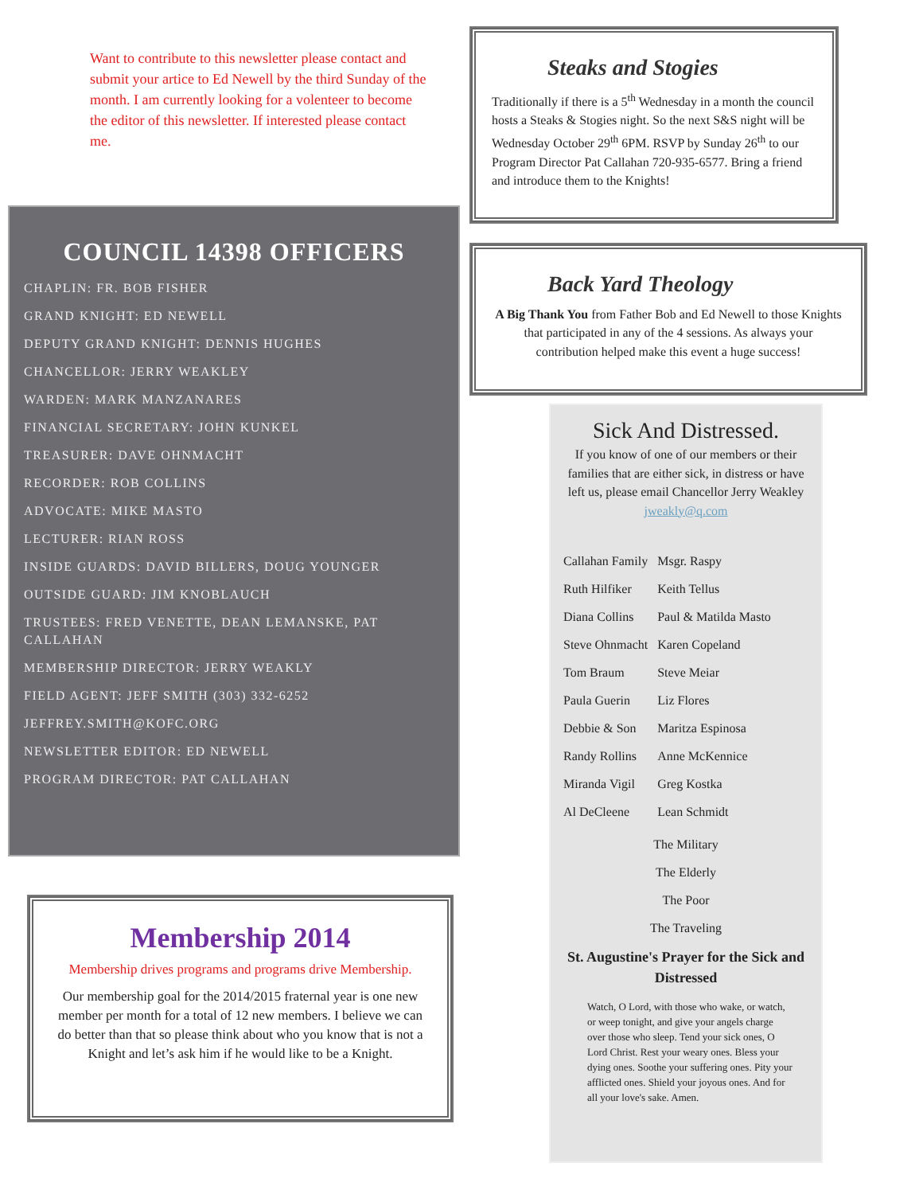Want to contribute to this newsletter please contact and submit your artice to Ed Newell by the third Sunday of the month. I am currently looking for a volenteer to become the editor of this newsletter. If interested please contact me.
COUNCIL 14398 OFFICERS
CHAPLIN: FR. BOB FISHER
GRAND KNIGHT: ED NEWELL
DEPUTY GRAND KNIGHT: DENNIS HUGHES
CHANCELLOR: JERRY WEAKLEY
WARDEN: MARK MANZANARES
FINANCIAL SECRETARY: JOHN KUNKEL
TREASURER: DAVE OHNMACHT
RECORDER: ROB COLLINS
ADVOCATE: MIKE MASTO
LECTURER: RIAN ROSS
INSIDE GUARDS: DAVID BILLERS, DOUG YOUNGER
OUTSIDE GUARD: JIM KNOBLAUCH
TRUSTEES: FRED VENETTE, DEAN LEMANSKE, PAT CALLAHAN
MEMBERSHIP DIRECTOR: JERRY WEAKLY
FIELD AGENT: JEFF SMITH (303) 332-6252
JEFFREY.SMITH@KOFC.ORG
NEWSLETTER EDITOR: ED NEWELL
PROGRAM DIRECTOR: PAT CALLAHAN
Membership 2014
Membership drives programs and programs drive Membership.
Our membership goal for the 2014/2015 fraternal year is one new member per month for a total of 12 new members. I believe we can do better than that so please think about who you know that is not a Knight and let’s ask him if he would like to be a Knight.
Steaks and Stogies
Traditionally if there is a 5<sup>th</sup> Wednesday in a month the council hosts a Steaks & Stogies night. So the next S&S night will be Wednesday October 29<sup>th</sup> 6PM. RSVP by Sunday 26<sup>th</sup> to our Program Director Pat Callahan 720-935-6577. Bring a friend and introduce them to the Knights!
Back Yard Theology
A Big Thank You from Father Bob and Ed Newell to those Knights that participated in any of the 4 sessions. As always your contribution helped make this event a huge success!
Sick And Distressed.
If you know of one of our members or their families that are either sick, in distress or have left us, please email Chancellor Jerry Weakley jweakly@q.com
| Callahan Family | Msgr. Raspy |
| Ruth Hilfiker | Keith Tellus |
| Diana Collins | Paul & Matilda Masto |
| Steve Ohnmacht | Karen Copeland |
| Tom Braum | Steve Meiar |
| Paula Guerin | Liz Flores |
| Debbie & Son | Maritza Espinosa |
| Randy Rollins | Anne McKennice |
| Miranda Vigil | Greg Kostka |
| Al DeCleene | Lean Schmidt |
The Military
The Elderly
The Poor
The Traveling
St. Augustine's Prayer for the Sick and Distressed
Watch, O Lord, with those who wake, or watch, or weep tonight, and give your angels charge over those who sleep. Tend your sick ones, O Lord Christ. Rest your weary ones. Bless your dying ones. Soothe your suffering ones. Pity your afflicted ones. Shield your joyous ones. And for all your love's sake. Amen.